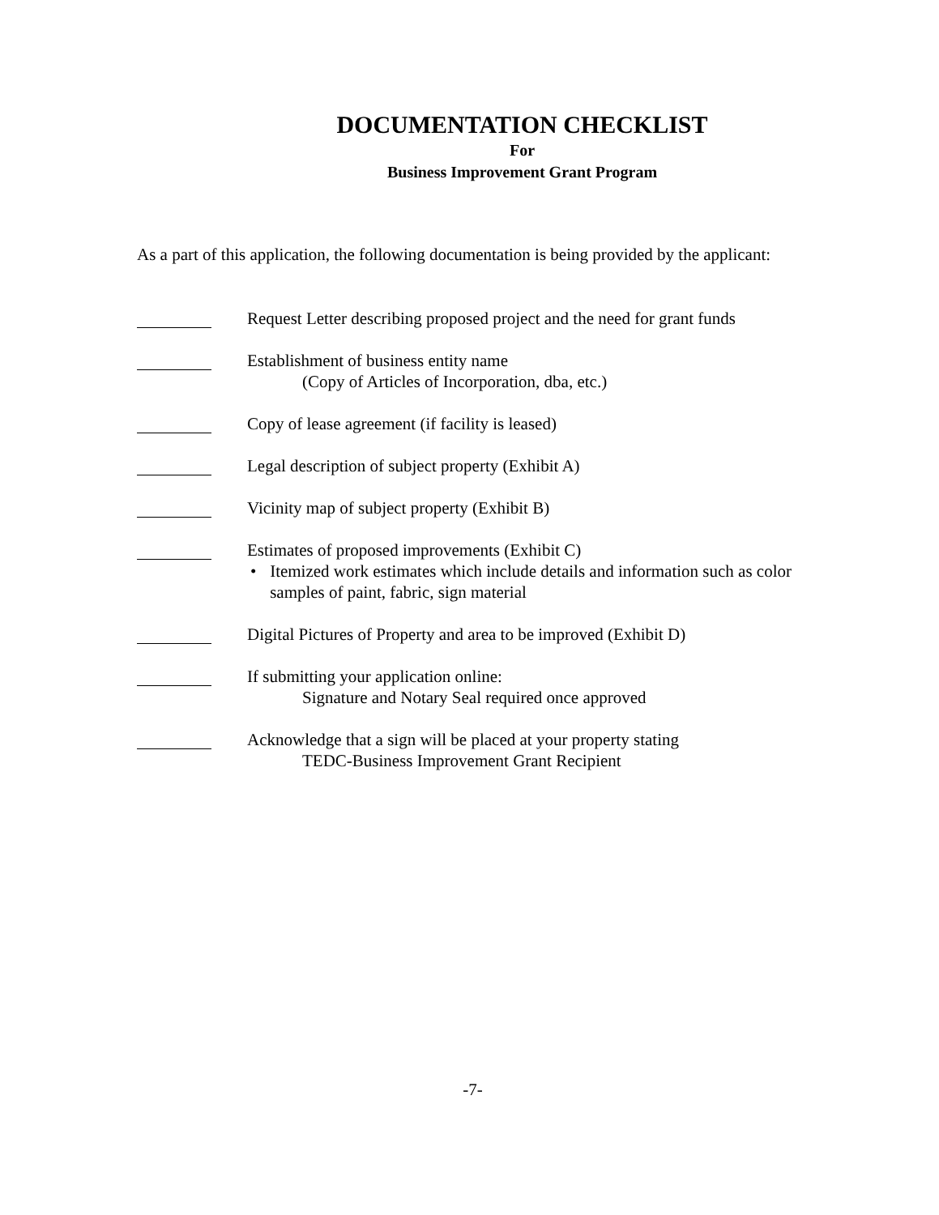DOCUMENTATION CHECKLIST
For
Business Improvement Grant Program
As a part of this application, the following documentation is being provided by the applicant:
Request Letter describing proposed project and the need for grant funds
Establishment of business entity name
(Copy of Articles of Incorporation, dba, etc.)
Copy of lease agreement (if facility is leased)
Legal description of subject property (Exhibit A)
Vicinity map of subject property (Exhibit B)
Estimates of proposed improvements (Exhibit C)
• Itemized work estimates which include details and information such as color samples of paint, fabric, sign material
Digital Pictures of Property and area to be improved (Exhibit D)
If submitting your application online:
Signature and Notary Seal required once approved
Acknowledge that a sign will be placed at your property stating
TEDC-Business Improvement Grant Recipient
-7-